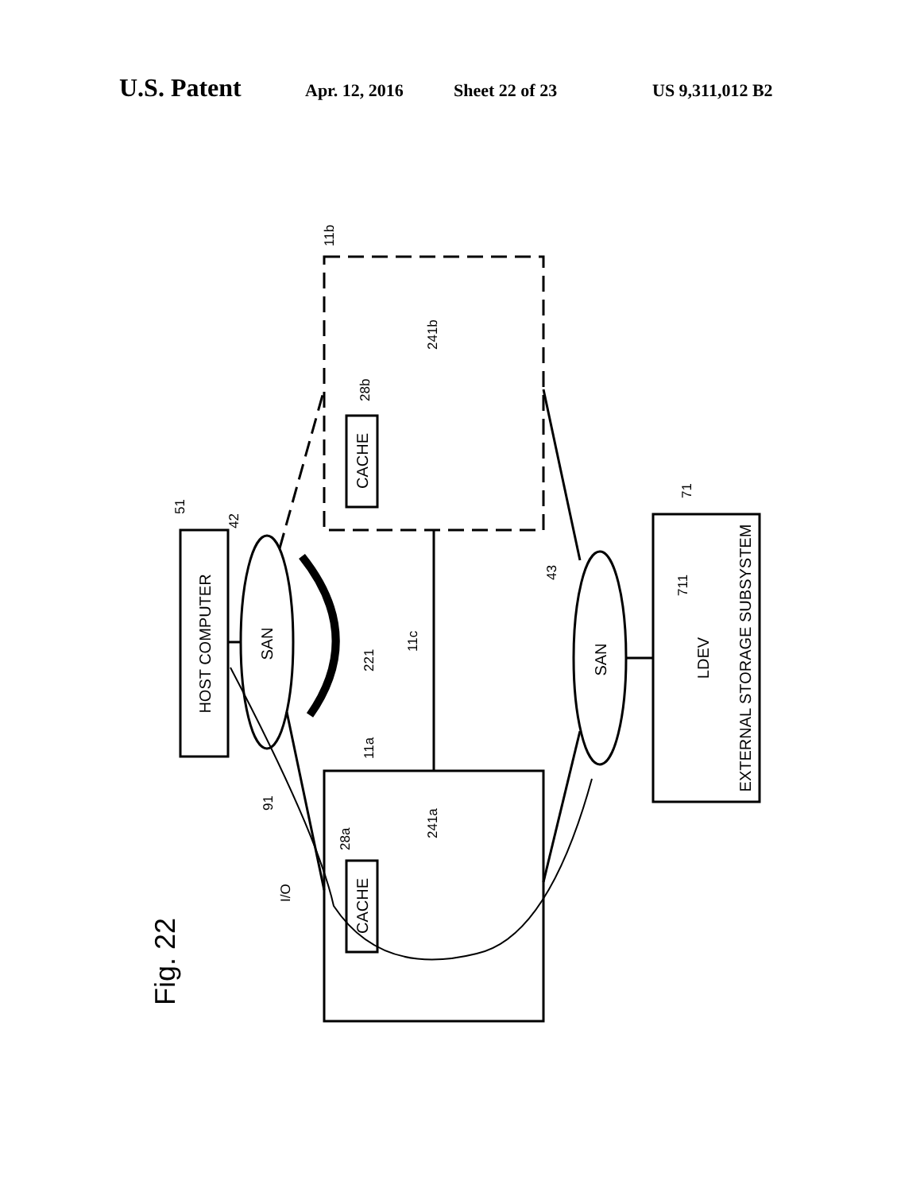U.S. Patent Apr. 12, 2016 Sheet 22 of 23 US 9,311,012 B2
HOST COMPUTER
SAN
SAN
CACHE
CACHE
LDEV
EXTERNAL STORAGE SUBSYSTEM
Fig. 22
51
42
28b
11b
241b
71
43
711
221
11c
11a
91
28a
241a
I/O